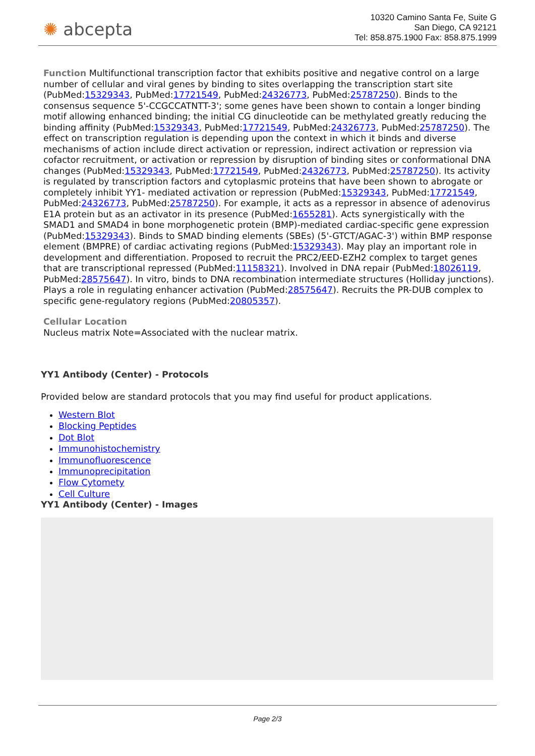✺ abcepta
10320 Camino Santa Fe, Suite G
San Diego, CA 92121
Tel: 858.875.1900 Fax: 858.875.1999
Function Multifunctional transcription factor that exhibits positive and negative control on a large number of cellular and viral genes by binding to sites overlapping the transcription start site (PubMed:15329343, PubMed:17721549, PubMed:24326773, PubMed:25787250). Binds to the consensus sequence 5'-CCGCCATNTT-3'; some genes have been shown to contain a longer binding motif allowing enhanced binding; the initial CG dinucleotide can be methylated greatly reducing the binding affinity (PubMed:15329343, PubMed:17721549, PubMed:24326773, PubMed:25787250). The effect on transcription regulation is depending upon the context in which it binds and diverse mechanisms of action include direct activation or repression, indirect activation or repression via cofactor recruitment, or activation or repression by disruption of binding sites or conformational DNA changes (PubMed:15329343, PubMed:17721549, PubMed:24326773, PubMed:25787250). Its activity is regulated by transcription factors and cytoplasmic proteins that have been shown to abrogate or completely inhibit YY1- mediated activation or repression (PubMed:15329343, PubMed:17721549, PubMed:24326773, PubMed:25787250). For example, it acts as a repressor in absence of adenovirus E1A protein but as an activator in its presence (PubMed:1655281). Acts synergistically with the SMAD1 and SMAD4 in bone morphogenetic protein (BMP)-mediated cardiac-specific gene expression (PubMed:15329343). Binds to SMAD binding elements (SBEs) (5'-GTCT/AGAC-3') within BMP response element (BMPRE) of cardiac activating regions (PubMed:15329343). May play an important role in development and differentiation. Proposed to recruit the PRC2/EED-EZH2 complex to target genes that are transcriptional repressed (PubMed:11158321). Involved in DNA repair (PubMed:18026119, PubMed:28575647). In vitro, binds to DNA recombination intermediate structures (Holliday junctions). Plays a role in regulating enhancer activation (PubMed:28575647). Recruits the PR-DUB complex to specific gene-regulatory regions (PubMed:20805357).
Cellular Location
Nucleus matrix Note=Associated with the nuclear matrix.
YY1 Antibody (Center) - Protocols
Provided below are standard protocols that you may find useful for product applications.
Western Blot
Blocking Peptides
Dot Blot
Immunohistochemistry
Immunofluorescence
Immunoprecipitation
Flow Cytomety
Cell Culture
YY1 Antibody (Center) - Images
Page 2/3